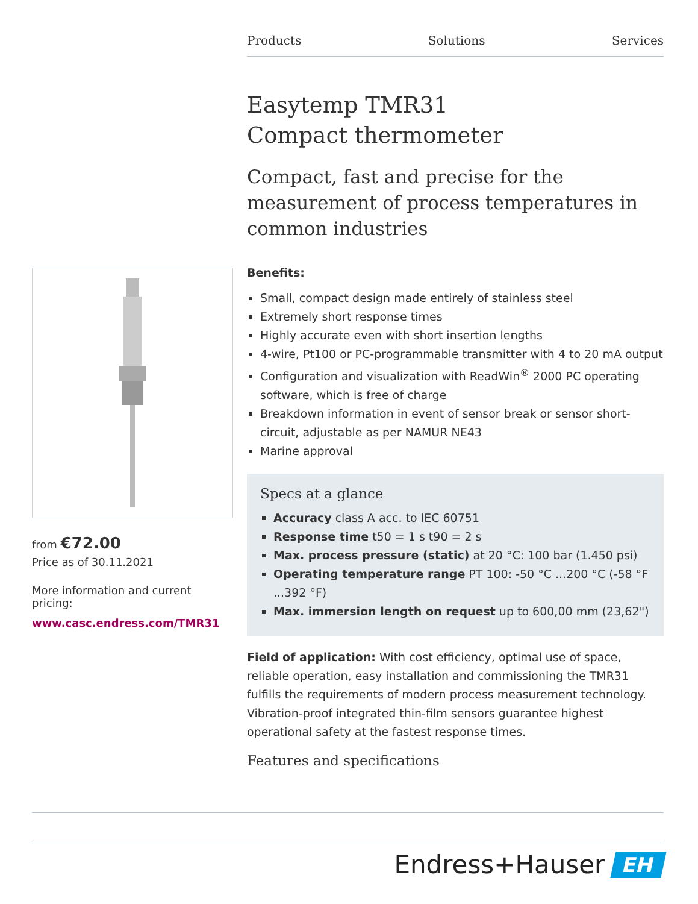Products Solutions Services
Easytemp TMR31
Compact thermometer
Compact, fast and precise for the measurement of process temperatures in common industries
Benefits:
Small, compact design made entirely of stainless steel
Extremely short response times
Highly accurate even with short insertion lengths
4-wire, Pt100 or PC-programmable transmitter with 4 to 20 mA output
Configuration and visualization with ReadWin<sup>®</sup> 2000 PC operating software, which is free of charge
Breakdown information in event of sensor break or sensor short-circuit, adjustable as per NAMUR NE43
Marine approval
Specs at a glance
Accuracy class A acc. to IEC 60751
Response time t50 = 1 s t90 = 2 s
Max. process pressure (static) at 20 °C: 100 bar (1.450 psi)
Operating temperature range PT 100: -50 °C ...200 °C (-58 °F ...392 °F)
Max. immersion length on request up to 600,00 mm (23,62")
Field of application: With cost efficiency, optimal use of space, reliable operation, easy installation and commissioning the TMR31 fulfills the requirements of modern process measurement technology. Vibration-proof integrated thin-film sensors guarantee highest operational safety at the fastest response times.
Features and specifications
from €72.00
Price as of 30.11.2021
More information and current pricing:
www.casc.endress.com/TMR31
Endress+Hauser EH